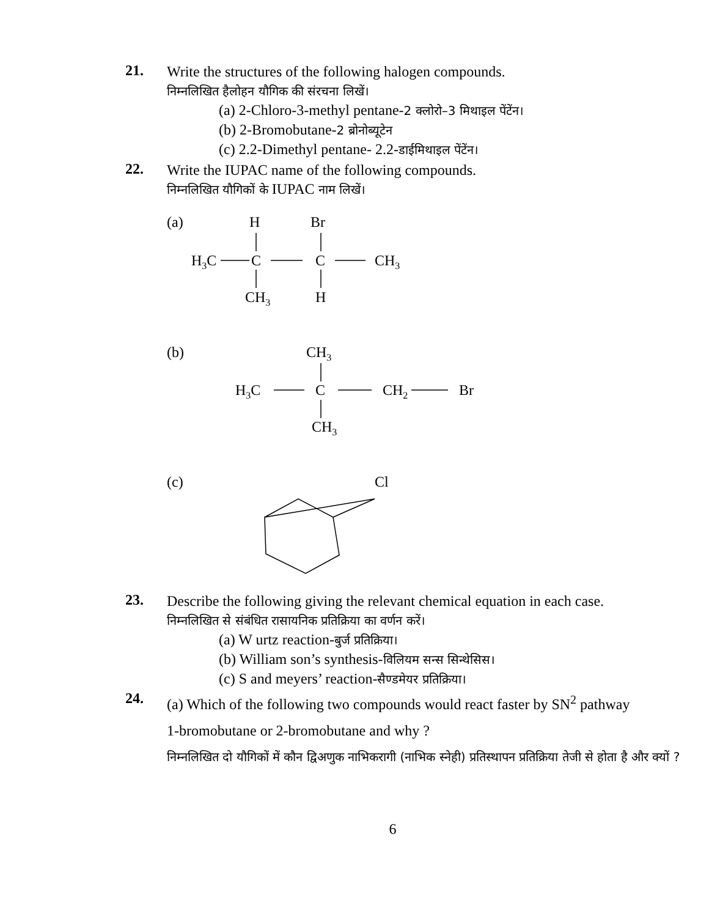21.
Write the structures of the following halogen compounds.
निम्नलिखित हैलोहन यौगिक की संरचना लिखें।
(a) 2-Chloro-3-methyl pentane-2 क्लोरो–3 मिथाइल पेंटेंन।
(b) 2-Bromobutane-2 ब्रोनोब्यूटेन
(c) 2.2-Dimethyl pentane- 2.2-डाईमिथाइल पेंटेंन।
22.
Write the IUPAC name of the following compounds.
निम्नलिखित यौगिकों के IUPAC नाम लिखें।
(a)
H
Br
H3C
C
C
CH3
CH3
H
(b)
CH3
H3C
C
CH2
Br
CH3
(c)
Cl
23.
Describe the following giving the relevant chemical equation in each case.
निम्नलिखित से संबंधित रासायनिक प्रतिक्रिया का वर्णन करें।
(a) W urtz reaction-बुर्ज प्रतिक्रिया।
(b) William son’s synthesis-विलियम सन्स सिन्थेसिस।
(c) S and meyers’ reaction-सैण्डमेयर प्रतिक्रिया।
24.
(a) Which of the following two compounds would react faster by SN<sup>2</sup> pathway
1-bromobutane or 2-bromobutane and why ?
निम्नलिखित दो यौगिकों में कौन द्विअणुक नाभिकरागी (नाभिक स्नेही) प्रतिस्थापन प्रतिक्रिया तेजी से होता है और क्यों ?
6